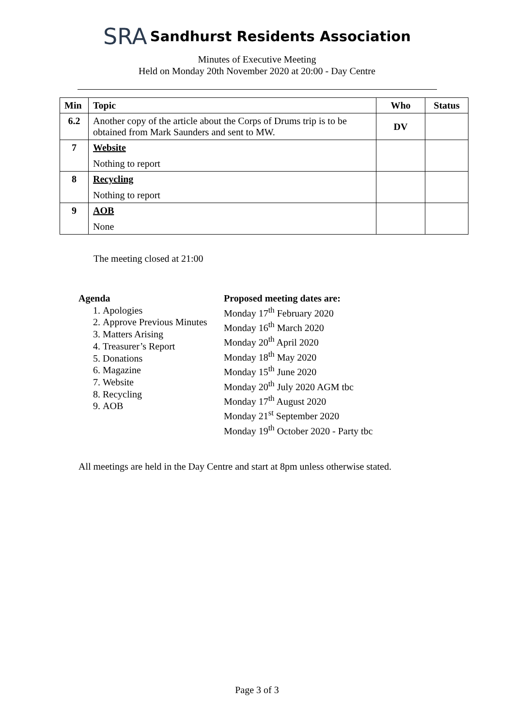SRA Sandhurst Residents Association
Minutes of Executive Meeting
Held on Monday 20th November 2020 at 20:00 - Day Centre
| Min | Topic | Who | Status |
| --- | --- | --- | --- |
| 6.2 | Another copy of the article about the Corps of Drums trip is to be obtained from Mark Saunders and sent to MW. | DV | |
| 7 | Website Nothing to report | | |
| 8 | Recycling Nothing to report | | |
| 9 | AOB None | | |
The meeting closed at 21:00
Agenda
1. Apologies
2. Approve Previous Minutes
3. Matters Arising
4. Treasurer’s Report
5. Donations
6. Magazine
7. Website
8. Recycling
9. AOB
Proposed meeting dates are:
Monday 17<sup>th</sup> February 2020
Monday 16<sup>th</sup> March 2020
Monday 20<sup>th</sup> April 2020
Monday 18<sup>th</sup> May 2020
Monday 15<sup>th</sup> June 2020
Monday 20<sup>th</sup> July 2020 AGM tbc
Monday 17<sup>th</sup> August 2020
Monday 21<sup>st</sup> September 2020
Monday 19<sup>th</sup> October 2020 - Party tbc
All meetings are held in the Day Centre and start at 8pm unless otherwise stated.
Page 3 of 3